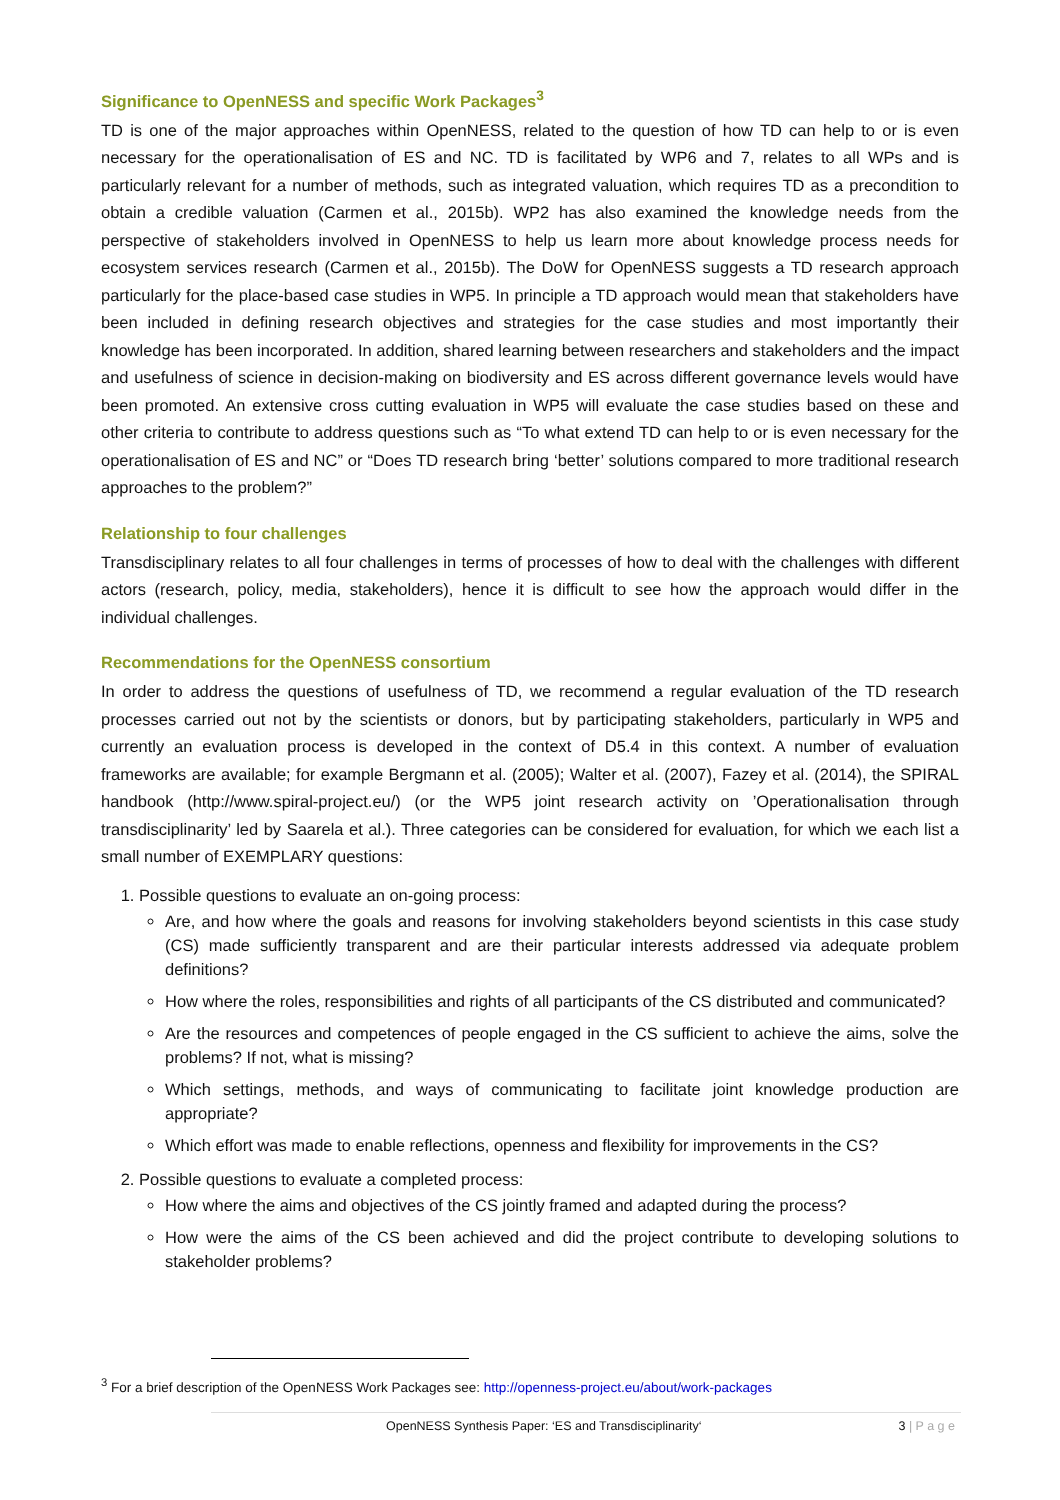Significance to OpenNESS and specific Work Packages<sup>3</sup>
TD is one of the major approaches within OpenNESS, related to the question of how TD can help to or is even necessary for the operationalisation of ES and NC. TD is facilitated by WP6 and 7, relates to all WPs and is particularly relevant for a number of methods, such as integrated valuation, which requires TD as a precondition to obtain a credible valuation (Carmen et al., 2015b). WP2 has also examined the knowledge needs from the perspective of stakeholders involved in OpenNESS to help us learn more about knowledge process needs for ecosystem services research (Carmen et al., 2015b). The DoW for OpenNESS suggests a TD research approach particularly for the place-based case studies in WP5. In principle a TD approach would mean that stakeholders have been included in defining research objectives and strategies for the case studies and most importantly their knowledge has been incorporated. In addition, shared learning between researchers and stakeholders and the impact and usefulness of science in decision-making on biodiversity and ES across different governance levels would have been promoted. An extensive cross cutting evaluation in WP5 will evaluate the case studies based on these and other criteria to contribute to address questions such as “To what extend TD can help to or is even necessary for the operationalisation of ES and NC” or “Does TD research bring ‘better’ solutions compared to more traditional research approaches to the problem?”
Relationship to four challenges
Transdisciplinary relates to all four challenges in terms of processes of how to deal with the challenges with different actors (research, policy, media, stakeholders), hence it is difficult to see how the approach would differ in the individual challenges.
Recommendations for the OpenNESS consortium
In order to address the questions of usefulness of TD, we recommend a regular evaluation of the TD research processes carried out not by the scientists or donors, but by participating stakeholders, particularly in WP5 and currently an evaluation process is developed in the context of D5.4 in this context. A number of evaluation frameworks are available; for example Bergmann et al. (2005); Walter et al. (2007), Fazey et al. (2014), the SPIRAL handbook (http://www.spiral-project.eu/) (or the WP5 joint research activity on ’Operationalisation through transdisciplinarity’ led by Saarela et al.). Three categories can be considered for evaluation, for which we each list a small number of EXEMPLARY questions:
1. Possible questions to evaluate an on-going process:
Are, and how where the goals and reasons for involving stakeholders beyond scientists in this case study (CS) made sufficiently transparent and are their particular interests addressed via adequate problem definitions?
How where the roles, responsibilities and rights of all participants of the CS distributed and communicated?
Are the resources and competences of people engaged in the CS sufficient to achieve the aims, solve the problems? If not, what is missing?
Which settings, methods, and ways of communicating to facilitate joint knowledge production are appropriate?
Which effort was made to enable reflections, openness and flexibility for improvements in the CS?
2. Possible questions to evaluate a completed process:
How where the aims and objectives of the CS jointly framed and adapted during the process?
How were the aims of the CS been achieved and did the project contribute to developing solutions to stakeholder problems?
<sup>3</sup> For a brief description of the OpenNESS Work Packages see: http://openness-project.eu/about/work-packages
OpenNESS Synthesis Paper: ‘ES and Transdisciplinarity‘3 | P a g e